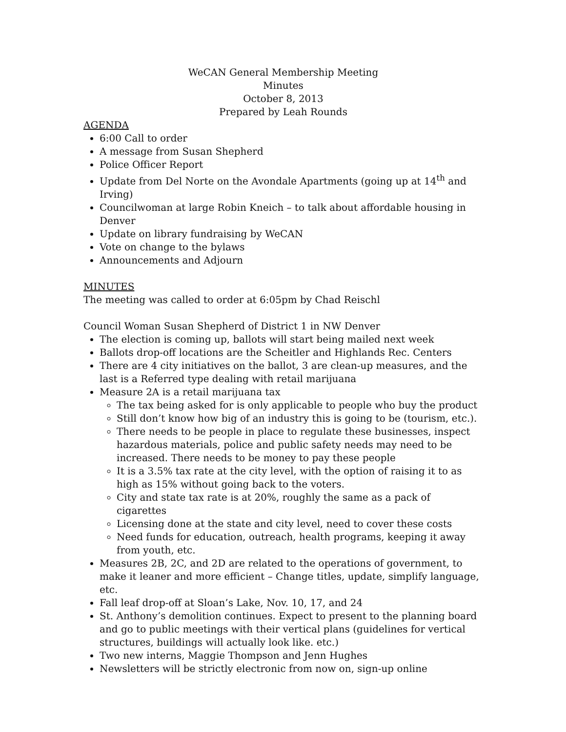WeCAN General Membership Meeting
Minutes
October 8, 2013
Prepared by Leah Rounds
AGENDA
6:00 Call to order
A message from Susan Shepherd
Police Officer Report
Update from Del Norte on the Avondale Apartments (going up at 14<sup>th</sup> and Irving)
Councilwoman at large Robin Kneich – to talk about affordable housing in Denver
Update on library fundraising by WeCAN
Vote on change to the bylaws
Announcements and Adjourn
MINUTES
The meeting was called to order at 6:05pm by Chad Reischl
Council Woman Susan Shepherd of District 1 in NW Denver
The election is coming up, ballots will start being mailed next week
Ballots drop-off locations are the Scheitler and Highlands Rec. Centers
There are 4 city initiatives on the ballot, 3 are clean-up measures, and the last is a Referred type dealing with retail marijuana
Measure 2A is a retail marijuana tax
The tax being asked for is only applicable to people who buy the product
Still don’t know how big of an industry this is going to be (tourism, etc.).
There needs to be people in place to regulate these businesses, inspect hazardous materials, police and public safety needs may need to be increased. There needs to be money to pay these people
It is a 3.5% tax rate at the city level, with the option of raising it to as high as 15% without going back to the voters.
City and state tax rate is at 20%, roughly the same as a pack of cigarettes
Licensing done at the state and city level, need to cover these costs
Need funds for education, outreach, health programs, keeping it away from youth, etc.
Measures 2B, 2C, and 2D are related to the operations of government, to make it leaner and more efficient – Change titles, update, simplify language, etc.
Fall leaf drop-off at Sloan’s Lake, Nov. 10, 17, and 24
St. Anthony’s demolition continues. Expect to present to the planning board and go to public meetings with their vertical plans (guidelines for vertical structures, buildings will actually look like. etc.)
Two new interns, Maggie Thompson and Jenn Hughes
Newsletters will be strictly electronic from now on, sign-up online